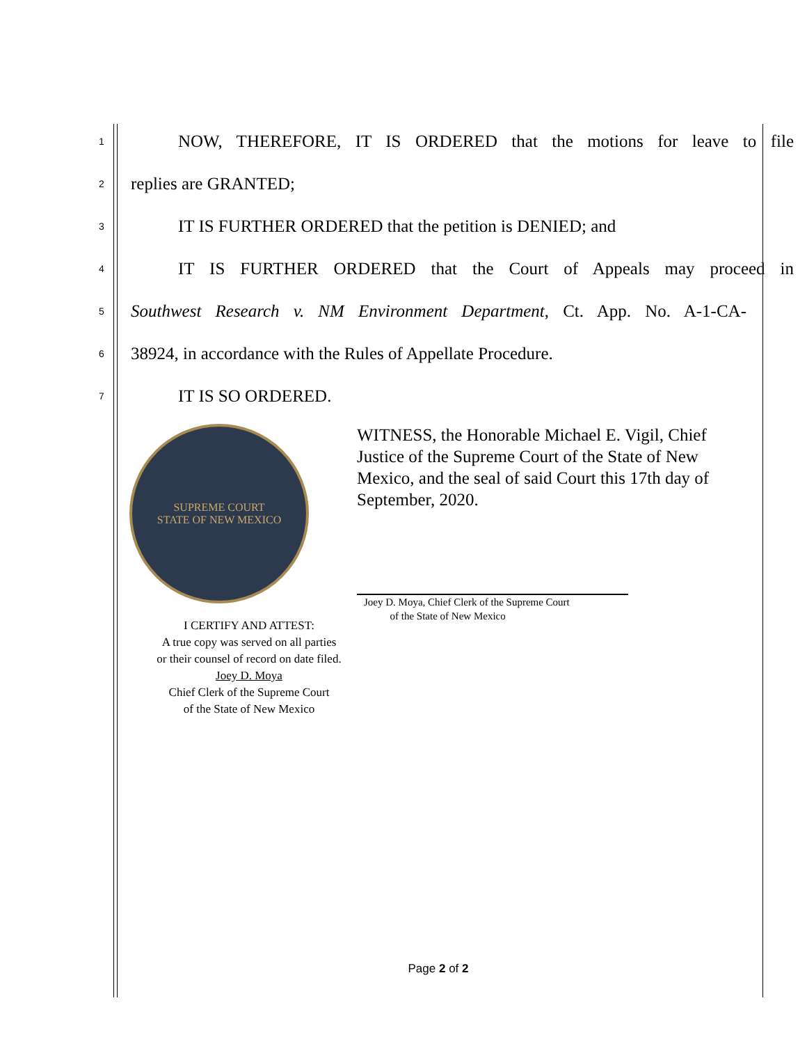1 NOW, THEREFORE, IT IS ORDERED that the motions for leave to file
2 replies are GRANTED;
3 IT IS FURTHER ORDERED that the petition is DENIED; and
4 IT IS FURTHER ORDERED that the Court of Appeals may proceed in
5 Southwest Research v. NM Environment Department, Ct. App. No. A-1-CA-
6 38924, in accordance with the Rules of Appellate Procedure.
7 IT IS SO ORDERED.
SUPREME COURT
STATE OF NEW MEXICO
I CERTIFY AND ATTEST:
A true copy was served on all parties
or their counsel of record on date filed.
Joey D. Moya
Chief Clerk of the Supreme Court
of the State of New Mexico
WITNESS, the Honorable Michael E. Vigil, Chief Justice of the Supreme Court of the State of New Mexico, and the seal of said Court this 17th day of September, 2020.
Joey D. Moya, Chief Clerk of the Supreme Court
of the State of New Mexico
Page 2 of 2